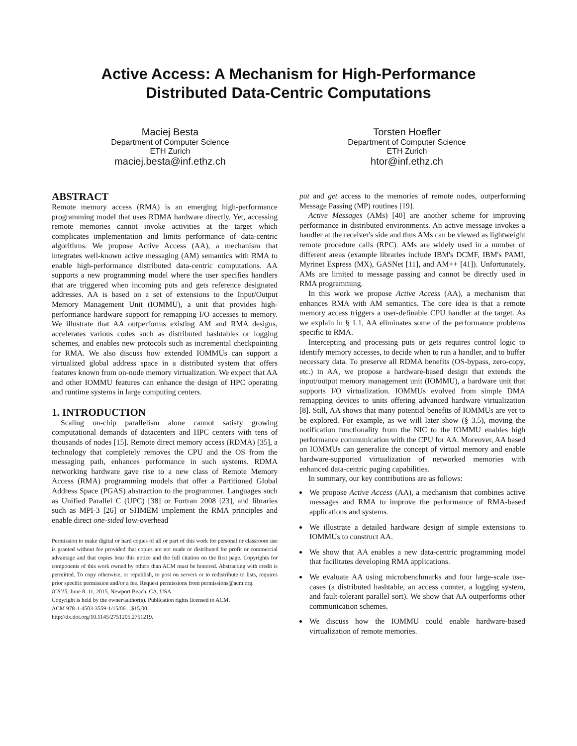Active Access: A Mechanism for High-Performance
Distributed Data-Centric Computations
Maciej Besta
Department of Computer Science
ETH Zurich
maciej.besta@inf.ethz.ch
Torsten Hoefler
Department of Computer Science
ETH Zurich
htor@inf.ethz.ch
ABSTRACT
Remote memory access (RMA) is an emerging high-performance programming model that uses RDMA hardware directly. Yet, accessing remote memories cannot invoke activities at the target which complicates implementation and limits performance of data-centric algorithms. We propose Active Access (AA), a mechanism that integrates well-known active messaging (AM) semantics with RMA to enable high-performance distributed data-centric computations. AA supports a new programming model where the user specifies handlers that are triggered when incoming puts and gets reference designated addresses. AA is based on a set of extensions to the Input/Output Memory Management Unit (IOMMU), a unit that provides high-performance hardware support for remapping I/O accesses to memory. We illustrate that AA outperforms existing AM and RMA designs, accelerates various codes such as distributed hashtables or logging schemes, and enables new protocols such as incremental checkpointing for RMA. We also discuss how extended IOMMUs can support a virtualized global address space in a distributed system that offers features known from on-node memory virtualization. We expect that AA and other IOMMU features can enhance the design of HPC operating and runtime systems in large computing centers.
1. INTRODUCTION
Scaling on-chip parallelism alone cannot satisfy growing computational demands of datacenters and HPC centers with tens of thousands of nodes [15]. Remote direct memory access (RDMA) [35], a technology that completely removes the CPU and the OS from the messaging path, enhances performance in such systems. RDMA networking hardware gave rise to a new class of Remote Memory Access (RMA) programming models that offer a Partitioned Global Address Space (PGAS) abstraction to the programmer. Languages such as Unified Parallel C (UPC) [38] or Fortran 2008 [23], and libraries such as MPI-3 [26] or SHMEM implement the RMA principles and enable direct one-sided low-overhead
Permission to make digital or hard copies of all or part of this work for personal or classroom use is granted without fee provided that copies are not made or distributed for profit or commercial advantage and that copies bear this notice and the full citation on the first page. Copyrights for components of this work owned by others than ACM must be honored. Abstracting with credit is permitted. To copy otherwise, or republish, to post on servers or to redistribute to lists, requires prior specific permission and/or a fee. Request permissions from permissions@acm.org.
ICS'15, June 8–11, 2015, Newport Beach, CA, USA.
Copyright is held by the owner/author(s). Publication rights licensed to ACM.
ACM 978-1-4503-3559-1/15/06 ...$15.00.
http://dx.doi.org/10.1145/2751205.2751219.
put and get access to the memories of remote nodes, outperforming Message Passing (MP) routines [19].
Active Messages (AMs) [40] are another scheme for improving performance in distributed environments. An active message invokes a handler at the receiver's side and thus AMs can be viewed as lightweight remote procedure calls (RPC). AMs are widely used in a number of different areas (example libraries include IBM's DCMF, IBM's PAMI, Myrinet Express (MX), GASNet [11], and AM++ [41]). Unfortunately, AMs are limited to message passing and cannot be directly used in RMA programming.
In this work we propose Active Access (AA), a mechanism that enhances RMA with AM semantics. The core idea is that a remote memory access triggers a user-definable CPU handler at the target. As we explain in § 1.1, AA eliminates some of the performance problems specific to RMA.
Intercepting and processing puts or gets requires control logic to identify memory accesses, to decide when to run a handler, and to buffer necessary data. To preserve all RDMA benefits (OS-bypass, zero-copy, etc.) in AA, we propose a hardware-based design that extends the input/output memory management unit (IOMMU), a hardware unit that supports I/O virtualization. IOMMUs evolved from simple DMA remapping devices to units offering advanced hardware virtualization [8]. Still, AA shows that many potential benefits of IOMMUs are yet to be explored. For example, as we will later show (§ 3.5), moving the notification functionality from the NIC to the IOMMU enables high performance communication with the CPU for AA. Moreover, AA based on IOMMUs can generalize the concept of virtual memory and enable hardware-supported virtualization of networked memories with enhanced data-centric paging capabilities.
In summary, our key contributions are as follows:
We propose Active Access (AA), a mechanism that combines active messages and RMA to improve the performance of RMA-based applications and systems.
We illustrate a detailed hardware design of simple extensions to IOMMUs to construct AA.
We show that AA enables a new data-centric programming model that facilitates developing RMA applications.
We evaluate AA using microbenchmarks and four large-scale use-cases (a distributed hashtable, an access counter, a logging system, and fault-tolerant parallel sort). We show that AA outperforms other communication schemes.
We discuss how the IOMMU could enable hardware-based virtualization of remote memories.